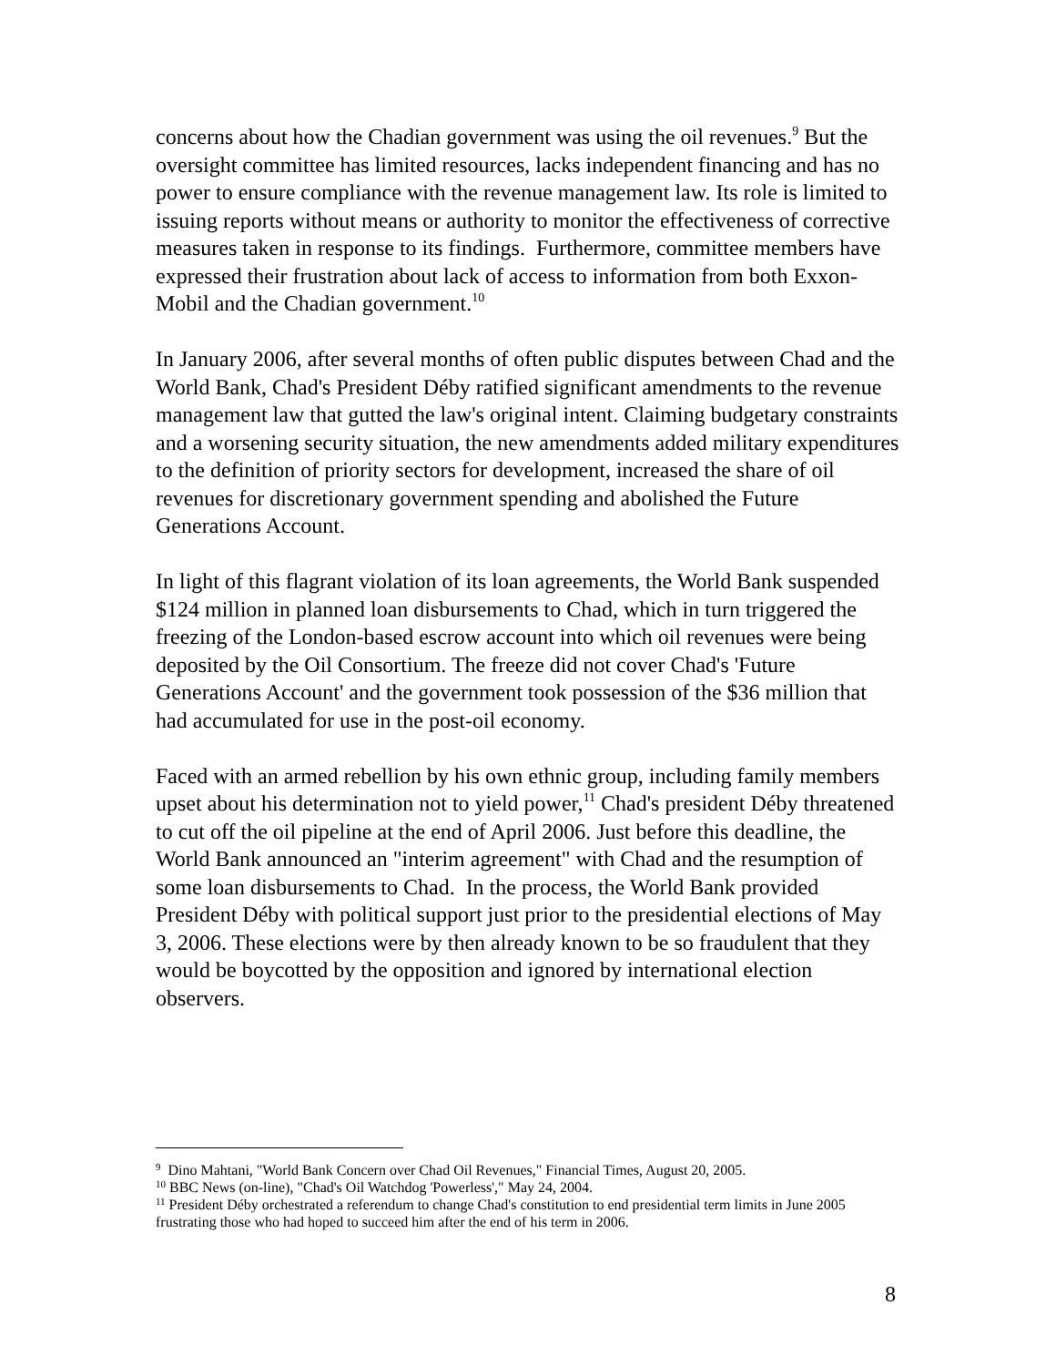concerns about how the Chadian government was using the oil revenues.<sup>9</sup> But the oversight committee has limited resources, lacks independent financing and has no power to ensure compliance with the revenue management law. Its role is limited to issuing reports without means or authority to monitor the effectiveness of corrective measures taken in response to its findings. Furthermore, committee members have expressed their frustration about lack of access to information from both Exxon-Mobil and the Chadian government.<sup>10</sup>
In January 2006, after several months of often public disputes between Chad and the World Bank, Chad's President Déby ratified significant amendments to the revenue management law that gutted the law's original intent. Claiming budgetary constraints and a worsening security situation, the new amendments added military expenditures to the definition of priority sectors for development, increased the share of oil revenues for discretionary government spending and abolished the Future Generations Account.
In light of this flagrant violation of its loan agreements, the World Bank suspended $124 million in planned loan disbursements to Chad, which in turn triggered the freezing of the London-based escrow account into which oil revenues were being deposited by the Oil Consortium. The freeze did not cover Chad's 'Future Generations Account' and the government took possession of the $36 million that had accumulated for use in the post-oil economy.
Faced with an armed rebellion by his own ethnic group, including family members upset about his determination not to yield power,<sup>11</sup> Chad's president Déby threatened to cut off the oil pipeline at the end of April 2006. Just before this deadline, the World Bank announced an "interim agreement" with Chad and the resumption of some loan disbursements to Chad. In the process, the World Bank provided President Déby with political support just prior to the presidential elections of May 3, 2006. These elections were by then already known to be so fraudulent that they would be boycotted by the opposition and ignored by international election observers.
<sup>9</sup> Dino Mahtani, "World Bank Concern over Chad Oil Revenues," Financial Times, August 20, 2005.
<sup>10</sup> BBC News (on-line), "Chad's Oil Watchdog 'Powerless'," May 24, 2004.
<sup>11</sup> President Déby orchestrated a referendum to change Chad's constitution to end presidential term limits in June 2005 frustrating those who had hoped to succeed him after the end of his term in 2006.
8